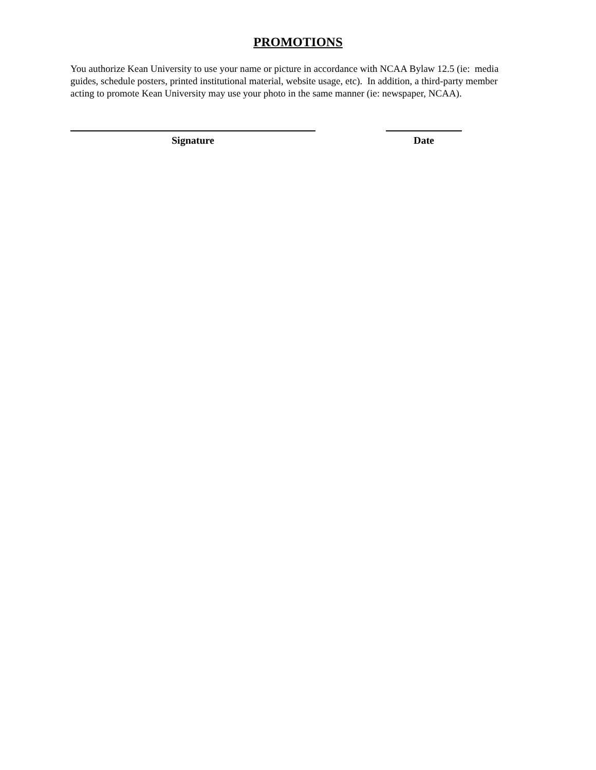PROMOTIONS
You authorize Kean University to use your name or picture in accordance with NCAA Bylaw 12.5 (ie: media guides, schedule posters, printed institutional material, website usage, etc). In addition, a third-party member acting to promote Kean University may use your photo in the same manner (ie: newspaper, NCAA).
Signature Date